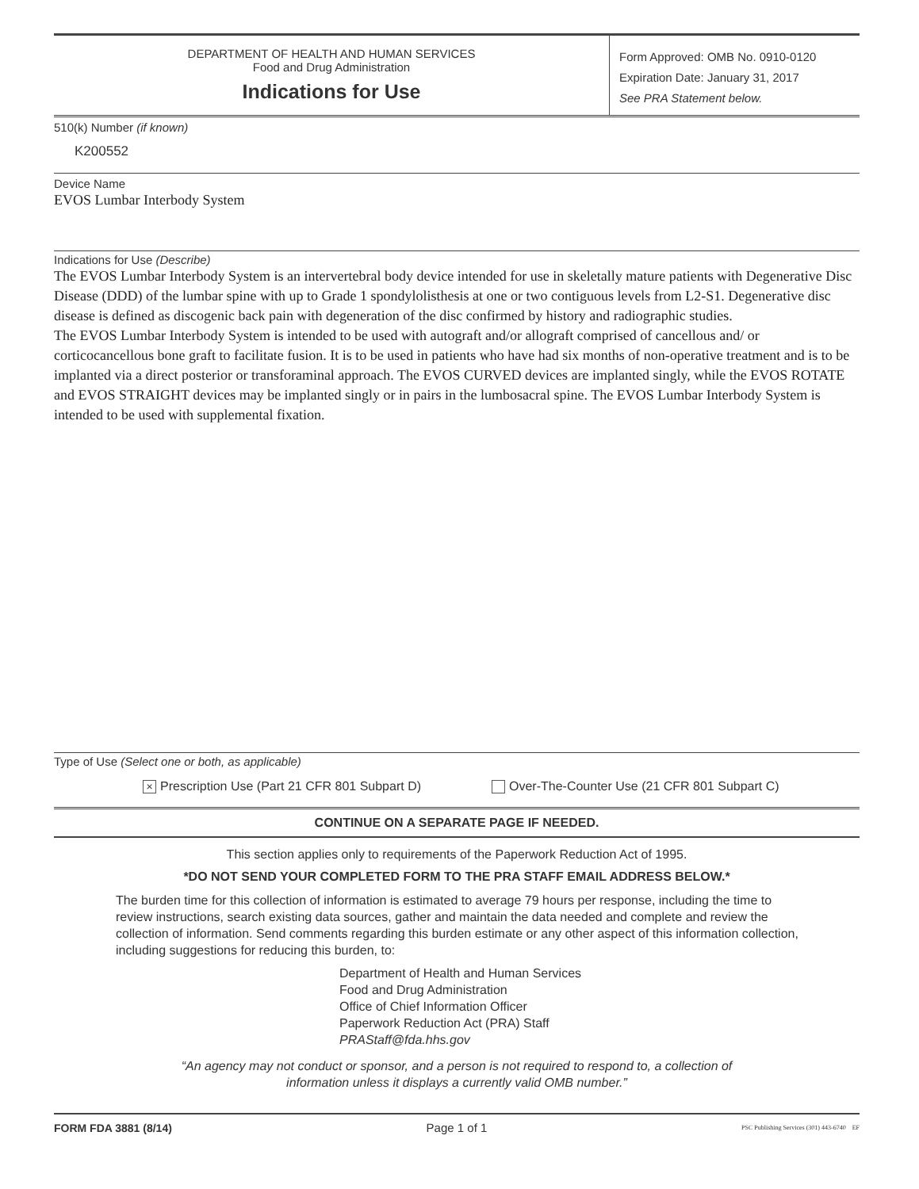DEPARTMENT OF HEALTH AND HUMAN SERVICES
Food and Drug Administration
Indications for Use
Form Approved: OMB No. 0910-0120
Expiration Date: January 31, 2017
See PRA Statement below.
510(k) Number (if known)
K200552
Device Name
EVOS Lumbar Interbody System
Indications for Use (Describe)
The EVOS Lumbar Interbody System is an intervertebral body device intended for use in skeletally mature patients with Degenerative Disc Disease (DDD) of the lumbar spine with up to Grade 1 spondylolisthesis at one or two contiguous levels from L2-S1. Degenerative disc disease is defined as discogenic back pain with degeneration of the disc confirmed by history and radiographic studies.
The EVOS Lumbar Interbody System is intended to be used with autograft and/or allograft comprised of cancellous and/ or corticocancellous bone graft to facilitate fusion. It is to be used in patients who have had six months of non-operative treatment and is to be implanted via a direct posterior or transforaminal approach. The EVOS CURVED devices are implanted singly, while the EVOS ROTATE and EVOS STRAIGHT devices may be implanted singly or in pairs in the lumbosacral spine. The EVOS Lumbar Interbody System is intended to be used with supplemental fixation.
Type of Use (Select one or both, as applicable)
× Prescription Use (Part 21 CFR 801 Subpart D) Over-The-Counter Use (21 CFR 801 Subpart C)
CONTINUE ON A SEPARATE PAGE IF NEEDED.
This section applies only to requirements of the Paperwork Reduction Act of 1995.
*DO NOT SEND YOUR COMPLETED FORM TO THE PRA STAFF EMAIL ADDRESS BELOW.*
The burden time for this collection of information is estimated to average 79 hours per response, including the time to review instructions, search existing data sources, gather and maintain the data needed and complete and review the collection of information. Send comments regarding this burden estimate or any other aspect of this information collection, including suggestions for reducing this burden, to:
Department of Health and Human Services
Food and Drug Administration
Office of Chief Information Officer
Paperwork Reduction Act (PRA) Staff
PRAStaff@fda.hhs.gov
“An agency may not conduct or sponsor, and a person is not required to respond to, a collection of
information unless it displays a currently valid OMB number.”
FORM FDA 3881 (8/14) Page 1 of 1 PSC Publishing Services (301) 443-6740 EF